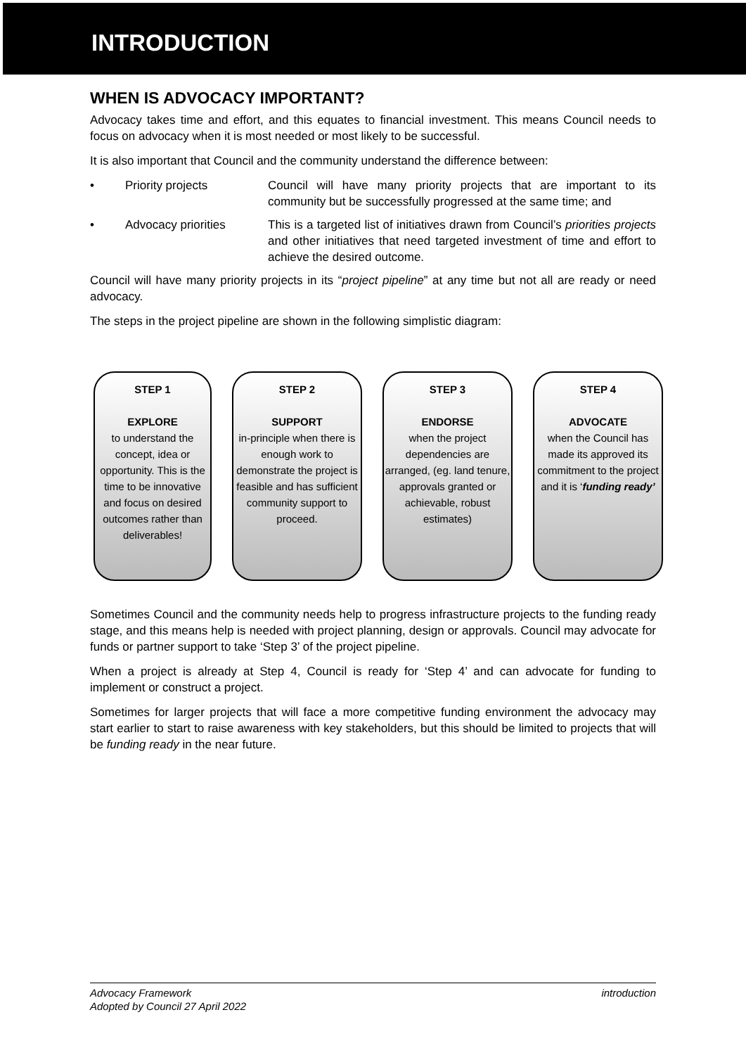INTRODUCTION
WHEN IS ADVOCACY IMPORTANT?
Advocacy takes time and effort, and this equates to financial investment. This means Council needs to focus on advocacy when it is most needed or most likely to be successful.
It is also important that Council and the community understand the difference between:
• Priority projects Council will have many priority projects that are important to its community but be successfully progressed at the same time; and
• Advocacy priorities This is a targeted list of initiatives drawn from Council’s priorities projects and other initiatives that need targeted investment of time and effort to achieve the desired outcome.
Council will have many priority projects in its “project pipeline” at any time but not all are ready or need advocacy.
The steps in the project pipeline are shown in the following simplistic diagram:
STEP 1
EXPLORE
to understand the concept, idea or opportunity. This is the time to be innovative and focus on desired outcomes rather than deliverables!
STEP 2
SUPPORT
in-principle when there is enough work to demonstrate the project is feasible and has sufficient community support to proceed.
STEP 3
ENDORSE
when the project dependencies are arranged, (eg. land tenure, approvals granted or achievable, robust estimates)
STEP 4
ADVOCATE
when the Council has made its approved its commitment to the project and it is ‘funding ready’
Sometimes Council and the community needs help to progress infrastructure projects to the funding ready stage, and this means help is needed with project planning, design or approvals. Council may advocate for funds or partner support to take ‘Step 3’ of the project pipeline.
When a project is already at Step 4, Council is ready for ‘Step 4’ and can advocate for funding to implement or construct a project.
Sometimes for larger projects that will face a more competitive funding environment the advocacy may start earlier to start to raise awareness with key stakeholders, but this should be limited to projects that will be funding ready in the near future.
Advocacy Framework
Adopted by Council 27 April 2022
introduction